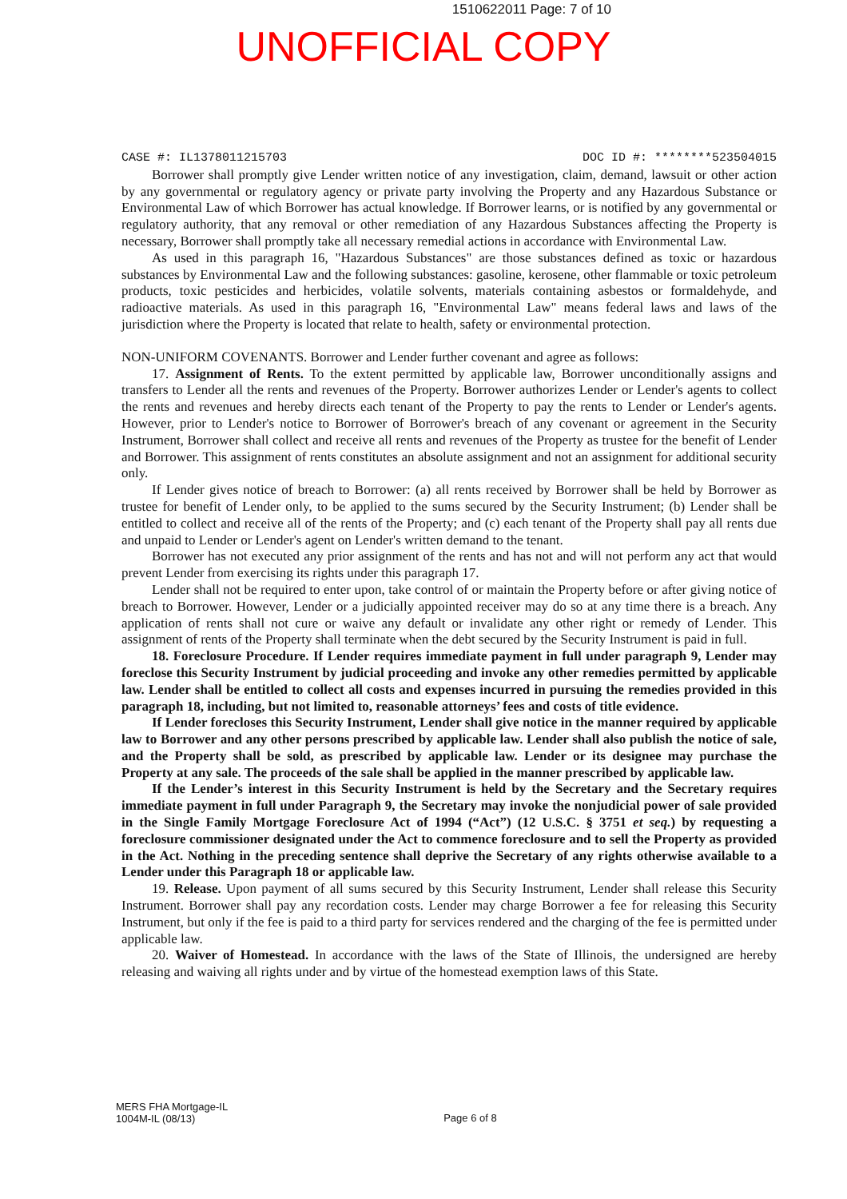1510622011 Page: 7 of 10
UNOFFICIAL COPY
CASE #: IL1378011215703 DOC ID #: ********523504015
Borrower shall promptly give Lender written notice of any investigation, claim, demand, lawsuit or other action by any governmental or regulatory agency or private party involving the Property and any Hazardous Substance or Environmental Law of which Borrower has actual knowledge. If Borrower learns, or is notified by any governmental or regulatory authority, that any removal or other remediation of any Hazardous Substances affecting the Property is necessary, Borrower shall promptly take all necessary remedial actions in accordance with Environmental Law.
As used in this paragraph 16, "Hazardous Substances" are those substances defined as toxic or hazardous substances by Environmental Law and the following substances: gasoline, kerosene, other flammable or toxic petroleum products, toxic pesticides and herbicides, volatile solvents, materials containing asbestos or formaldehyde, and radioactive materials. As used in this paragraph 16, "Environmental Law" means federal laws and laws of the jurisdiction where the Property is located that relate to health, safety or environmental protection.
NON-UNIFORM COVENANTS. Borrower and Lender further covenant and agree as follows:
17. Assignment of Rents. To the extent permitted by applicable law, Borrower unconditionally assigns and transfers to Lender all the rents and revenues of the Property. Borrower authorizes Lender or Lender's agents to collect the rents and revenues and hereby directs each tenant of the Property to pay the rents to Lender or Lender's agents. However, prior to Lender's notice to Borrower of Borrower's breach of any covenant or agreement in the Security Instrument, Borrower shall collect and receive all rents and revenues of the Property as trustee for the benefit of Lender and Borrower. This assignment of rents constitutes an absolute assignment and not an assignment for additional security only.
If Lender gives notice of breach to Borrower: (a) all rents received by Borrower shall be held by Borrower as trustee for benefit of Lender only, to be applied to the sums secured by the Security Instrument; (b) Lender shall be entitled to collect and receive all of the rents of the Property; and (c) each tenant of the Property shall pay all rents due and unpaid to Lender or Lender's agent on Lender's written demand to the tenant.
Borrower has not executed any prior assignment of the rents and has not and will not perform any act that would prevent Lender from exercising its rights under this paragraph 17.
Lender shall not be required to enter upon, take control of or maintain the Property before or after giving notice of breach to Borrower. However, Lender or a judicially appointed receiver may do so at any time there is a breach. Any application of rents shall not cure or waive any default or invalidate any other right or remedy of Lender. This assignment of rents of the Property shall terminate when the debt secured by the Security Instrument is paid in full.
18. Foreclosure Procedure. If Lender requires immediate payment in full under paragraph 9, Lender may foreclose this Security Instrument by judicial proceeding and invoke any other remedies permitted by applicable law. Lender shall be entitled to collect all costs and expenses incurred in pursuing the remedies provided in this paragraph 18, including, but not limited to, reasonable attorneys’ fees and costs of title evidence.
If Lender forecloses this Security Instrument, Lender shall give notice in the manner required by applicable law to Borrower and any other persons prescribed by applicable law. Lender shall also publish the notice of sale, and the Property shall be sold, as prescribed by applicable law. Lender or its designee may purchase the Property at any sale. The proceeds of the sale shall be applied in the manner prescribed by applicable law.
If the Lender’s interest in this Security Instrument is held by the Secretary and the Secretary requires immediate payment in full under Paragraph 9, the Secretary may invoke the nonjudicial power of sale provided in the Single Family Mortgage Foreclosure Act of 1994 (“Act”) (12 U.S.C. § 3751 et seq.) by requesting a foreclosure commissioner designated under the Act to commence foreclosure and to sell the Property as provided in the Act. Nothing in the preceding sentence shall deprive the Secretary of any rights otherwise available to a Lender under this Paragraph 18 or applicable law.
19. Release. Upon payment of all sums secured by this Security Instrument, Lender shall release this Security Instrument. Borrower shall pay any recordation costs. Lender may charge Borrower a fee for releasing this Security Instrument, but only if the fee is paid to a third party for services rendered and the charging of the fee is permitted under applicable law.
20. Waiver of Homestead. In accordance with the laws of the State of Illinois, the undersigned are hereby releasing and waiving all rights under and by virtue of the homestead exemption laws of this State.
MERS FHA Mortgage-IL
1004M-IL (08/13)
Page 6 of 8